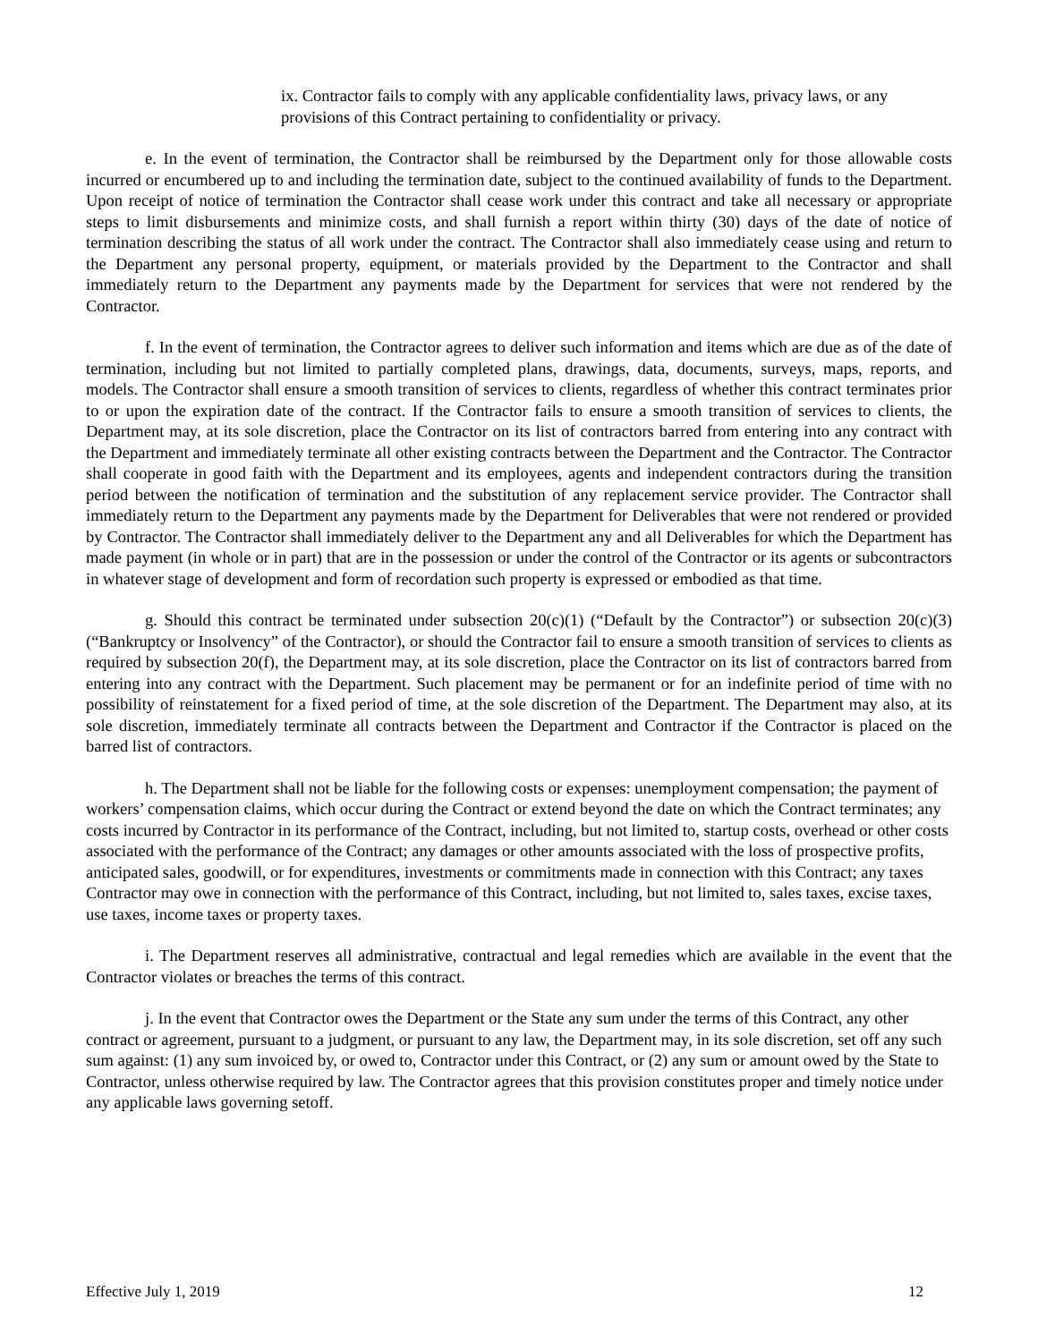ix. Contractor fails to comply with any applicable confidentiality laws, privacy laws, or any provisions of this Contract pertaining to confidentiality or privacy.
e. In the event of termination, the Contractor shall be reimbursed by the Department only for those allowable costs incurred or encumbered up to and including the termination date, subject to the continued availability of funds to the Department. Upon receipt of notice of termination the Contractor shall cease work under this contract and take all necessary or appropriate steps to limit disbursements and minimize costs, and shall furnish a report within thirty (30) days of the date of notice of termination describing the status of all work under the contract. The Contractor shall also immediately cease using and return to the Department any personal property, equipment, or materials provided by the Department to the Contractor and shall immediately return to the Department any payments made by the Department for services that were not rendered by the Contractor.
f. In the event of termination, the Contractor agrees to deliver such information and items which are due as of the date of termination, including but not limited to partially completed plans, drawings, data, documents, surveys, maps, reports, and models. The Contractor shall ensure a smooth transition of services to clients, regardless of whether this contract terminates prior to or upon the expiration date of the contract. If the Contractor fails to ensure a smooth transition of services to clients, the Department may, at its sole discretion, place the Contractor on its list of contractors barred from entering into any contract with the Department and immediately terminate all other existing contracts between the Department and the Contractor. The Contractor shall cooperate in good faith with the Department and its employees, agents and independent contractors during the transition period between the notification of termination and the substitution of any replacement service provider. The Contractor shall immediately return to the Department any payments made by the Department for Deliverables that were not rendered or provided by Contractor. The Contractor shall immediately deliver to the Department any and all Deliverables for which the Department has made payment (in whole or in part) that are in the possession or under the control of the Contractor or its agents or subcontractors in whatever stage of development and form of recordation such property is expressed or embodied as that time.
g. Should this contract be terminated under subsection 20(c)(1) (“Default by the Contractor”) or subsection 20(c)(3) (“Bankruptcy or Insolvency” of the Contractor), or should the Contractor fail to ensure a smooth transition of services to clients as required by subsection 20(f), the Department may, at its sole discretion, place the Contractor on its list of contractors barred from entering into any contract with the Department. Such placement may be permanent or for an indefinite period of time with no possibility of reinstatement for a fixed period of time, at the sole discretion of the Department. The Department may also, at its sole discretion, immediately terminate all contracts between the Department and Contractor if the Contractor is placed on the barred list of contractors.
h. The Department shall not be liable for the following costs or expenses: unemployment compensation; the payment of workers’ compensation claims, which occur during the Contract or extend beyond the date on which the Contract terminates; any costs incurred by Contractor in its performance of the Contract, including, but not limited to, startup costs, overhead or other costs associated with the performance of the Contract; any damages or other amounts associated with the loss of prospective profits, anticipated sales, goodwill, or for expenditures, investments or commitments made in connection with this Contract; any taxes Contractor may owe in connection with the performance of this Contract, including, but not limited to, sales taxes, excise taxes, use taxes, income taxes or property taxes.
i. The Department reserves all administrative, contractual and legal remedies which are available in the event that the Contractor violates or breaches the terms of this contract.
j. In the event that Contractor owes the Department or the State any sum under the terms of this Contract, any other contract or agreement, pursuant to a judgment, or pursuant to any law, the Department may, in its sole discretion, set off any such sum against: (1) any sum invoiced by, or owed to, Contractor under this Contract, or (2) any sum or amount owed by the State to Contractor, unless otherwise required by law. The Contractor agrees that this provision constitutes proper and timely notice under any applicable laws governing setoff.
Effective July 1, 2019 12